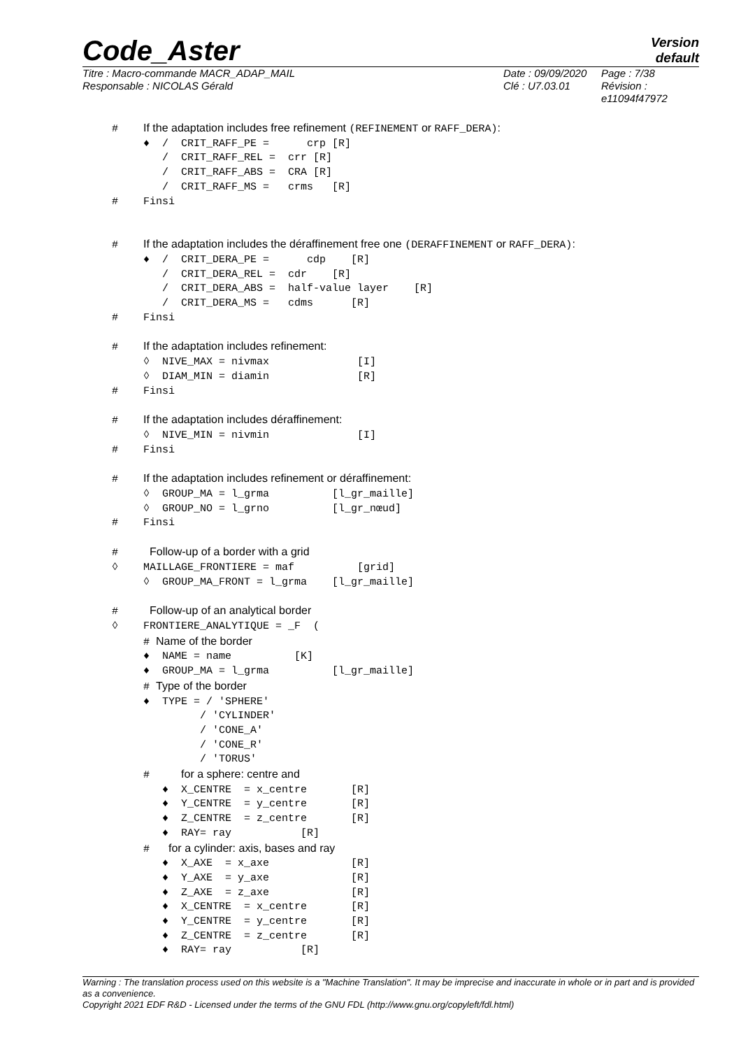Code_Aster
Version
default
Titre : Macro-commande MACR_ADAP_MAIL
Responsable : NICOLAS Gérald
Date : 09/09/2020
Clé : U7.03.01
Page : 7/38
Révision :
e11094f47972
# If the adaptation includes free refinement (REFINEMENT or RAFF_DERA):
♦ / CRIT_RAFF_PE = crp [R] / CRIT_RAFF_REL = crr [R] / CRIT_RAFF_ABS = CRA [R] / CRIT_RAFF_MS = crms [R] # Finsi
# If the adaptation includes the déraffinement free one (DERAFFINEMENT or RAFF_DERA):
♦ / CRIT_DERA_PE = cdp [R] / CRIT_DERA_REL = cdr [R] / CRIT_DERA_ABS = half-value layer [R] / CRIT_DERA_MS = cdms [R] # Finsi
# If the adaptation includes refinement:
◊ NIVE_MAX = nivmax [I] ◊ DIAM_MIN = diamin [R] # Finsi
# If the adaptation includes déraffinement:
◊ NIVE_MIN = nivmin [I] # Finsi
# If the adaptation includes refinement or déraffinement:
◊ GROUP_MA = l_grma [l_gr_maille] ◊ GROUP_NO = l_grno [l_gr_nœud] # Finsi
# Follow-up of a border with a grid
◊ MAILLAGE_FRONTIERE = maf [grid] ◊ GROUP_MA_FRONT = l_grma [l_gr_maille]
# Follow-up of an analytical border
◊ FRONTIERE_ANALYTIQUE = _F (
# Name of the border
♦ NAME = name [K] ♦ GROUP_MA = l_grma [l_gr_maille]
# Type of the border
♦ TYPE = / 'SPHERE' / 'CYLINDER' / 'CONE_A' / 'CONE_R' / 'TORUS'
# for a sphere: centre and
♦ X_CENTRE = x_centre [R] ♦ Y_CENTRE = y_centre [R] ♦ Z_CENTRE = z_centre [R] ♦ RAY= ray [R]
# for a cylinder: axis, bases and ray
♦ X_AXE = x_axe [R] ♦ Y_AXE = y_axe [R] ♦ Z_AXE = z_axe [R] ♦ X_CENTRE = x_centre [R] ♦ Y_CENTRE = y_centre [R] ♦ Z_CENTRE = z_centre [R] ♦ RAY= ray [R]
Warning : The translation process used on this website is a "Machine Translation". It may be imprecise and inaccurate in whole or in part and is provided as a convenience.
Copyright 2021 EDF R&D - Licensed under the terms of the GNU FDL (http://www.gnu.org/copyleft/fdl.html)